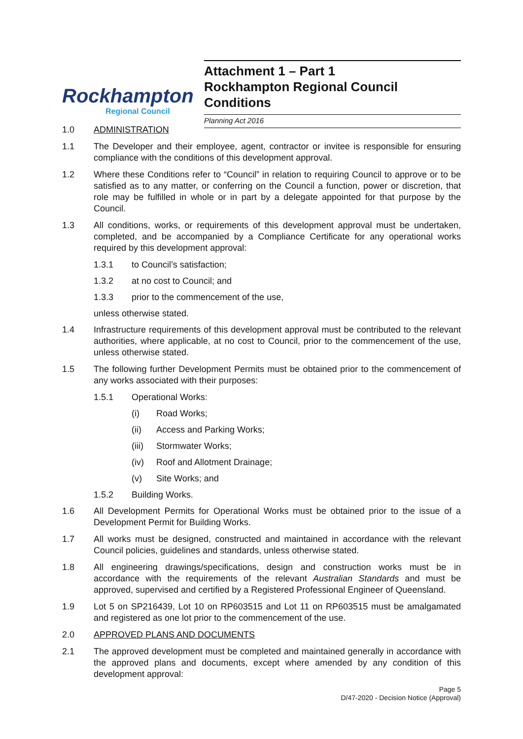Rockhampton
Regional Council
Attachment 1 – Part 1
Rockhampton Regional Council Conditions
Planning Act 2016
1.0 ADMINISTRATION
1.1 The Developer and their employee, agent, contractor or invitee is responsible for ensuring compliance with the conditions of this development approval.
1.2 Where these Conditions refer to “Council” in relation to requiring Council to approve or to be satisfied as to any matter, or conferring on the Council a function, power or discretion, that role may be fulfilled in whole or in part by a delegate appointed for that purpose by the Council.
1.3 All conditions, works, or requirements of this development approval must be undertaken, completed, and be accompanied by a Compliance Certificate for any operational works required by this development approval:
1.3.1 to Council’s satisfaction;
1.3.2 at no cost to Council; and
1.3.3 prior to the commencement of the use,
unless otherwise stated.
1.4 Infrastructure requirements of this development approval must be contributed to the relevant authorities, where applicable, at no cost to Council, prior to the commencement of the use, unless otherwise stated.
1.5 The following further Development Permits must be obtained prior to the commencement of any works associated with their purposes:
1.5.1 Operational Works:
(i) Road Works;
(ii) Access and Parking Works;
(iii)
Stormwater Works;
(iv) Roof and Allotment Drainage;
(v) Site Works; and
1.5.2 Building Works.
1.6 All Development Permits for Operational Works must be obtained prior to the issue of a Development Permit for Building Works.
1.7 All works must be designed, constructed and maintained in accordance with the relevant Council policies, guidelines and standards, unless otherwise stated.
1.8 All engineering drawings/specifications, design and construction works must be in accordance with the requirements of the relevant Australian Standards and must be approved, supervised and certified by a Registered Professional Engineer of Queensland.
1.9 Lot 5 on SP216439, Lot 10 on RP603515 and Lot 11 on RP603515 must be amalgamated and registered as one lot prior to the commencement of the use.
2.0 APPROVED PLANS AND DOCUMENTS
2.1 The approved development must be completed and maintained generally in accordance with the approved plans and documents, except where amended by any condition of this development approval:
Page 5
D/47-2020 - Decision Notice (Approval)